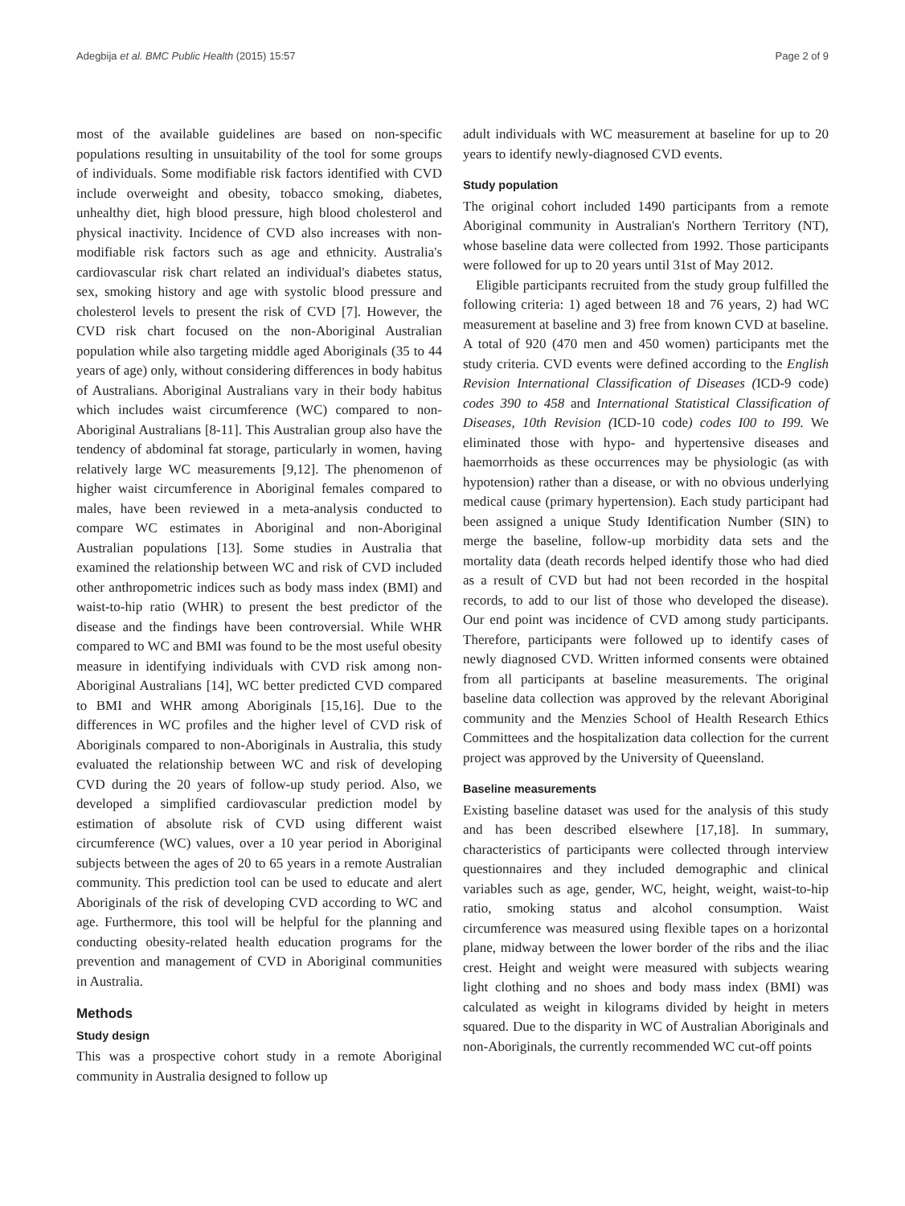Adegbija et al. BMC Public Health (2015) 15:57 Page 2 of 9
most of the available guidelines are based on non-specific populations resulting in unsuitability of the tool for some groups of individuals. Some modifiable risk factors identified with CVD include overweight and obesity, tobacco smoking, diabetes, unhealthy diet, high blood pressure, high blood cholesterol and physical inactivity. Incidence of CVD also increases with non-modifiable risk factors such as age and ethnicity. Australia's cardiovascular risk chart related an individual's diabetes status, sex, smoking history and age with systolic blood pressure and cholesterol levels to present the risk of CVD [7]. However, the CVD risk chart focused on the non-Aboriginal Australian population while also targeting middle aged Aboriginals (35 to 44 years of age) only, without considering differences in body habitus of Australians. Aboriginal Australians vary in their body habitus which includes waist circumference (WC) compared to non- Aboriginal Australians [8-11]. This Australian group also have the tendency of abdominal fat storage, particularly in women, having relatively large WC measurements [9,12]. The phenomenon of higher waist circumference in Aboriginal females compared to males, have been reviewed in a meta-analysis conducted to compare WC estimates in Aboriginal and non-Aboriginal Australian populations [13]. Some studies in Australia that examined the relationship between WC and risk of CVD included other anthropometric indices such as body mass index (BMI) and waist-to-hip ratio (WHR) to present the best predictor of the disease and the findings have been controversial. While WHR compared to WC and BMI was found to be the most useful obesity measure in identifying individuals with CVD risk among non-Aboriginal Australians [14], WC better predicted CVD compared to BMI and WHR among Aboriginals [15,16]. Due to the differences in WC profiles and the higher level of CVD risk of Aboriginals compared to non-Aboriginals in Australia, this study evaluated the relationship between WC and risk of developing CVD during the 20 years of follow-up study period. Also, we developed a simplified cardiovascular prediction model by estimation of absolute risk of CVD using different waist circumference (WC) values, over a 10 year period in Aboriginal subjects between the ages of 20 to 65 years in a remote Australian community. This prediction tool can be used to educate and alert Aboriginals of the risk of developing CVD according to WC and age. Furthermore, this tool will be helpful for the planning and conducting obesity-related health education programs for the prevention and management of CVD in Aboriginal communities in Australia.
Methods
Study design
This was a prospective cohort study in a remote Aboriginal community in Australia designed to follow up
adult individuals with WC measurement at baseline for up to 20 years to identify newly-diagnosed CVD events.
Study population
The original cohort included 1490 participants from a remote Aboriginal community in Australian's Northern Territory (NT), whose baseline data were collected from 1992. Those participants were followed for up to 20 years until 31st of May 2012.
Eligible participants recruited from the study group fulfilled the following criteria: 1) aged between 18 and 76 years, 2) had WC measurement at baseline and 3) free from known CVD at baseline. A total of 920 (470 men and 450 women) participants met the study criteria. CVD events were defined according to the English Revision International Classification of Diseases (ICD-9 code) codes 390 to 458 and International Statistical Classification of Diseases, 10th Revision (ICD-10 code) codes I00 to I99. We eliminated those with hypo- and hypertensive diseases and haemorrhoids as these occurrences may be physiologic (as with hypotension) rather than a disease, or with no obvious underlying medical cause (primary hypertension). Each study participant had been assigned a unique Study Identification Number (SIN) to merge the baseline, follow-up morbidity data sets and the mortality data (death records helped identify those who had died as a result of CVD but had not been recorded in the hospital records, to add to our list of those who developed the disease). Our end point was incidence of CVD among study participants. Therefore, participants were followed up to identify cases of newly diagnosed CVD. Written informed consents were obtained from all participants at baseline measurements. The original baseline data collection was approved by the relevant Aboriginal community and the Menzies School of Health Research Ethics Committees and the hospitalization data collection for the current project was approved by the University of Queensland.
Baseline measurements
Existing baseline dataset was used for the analysis of this study and has been described elsewhere [17,18]. In summary, characteristics of participants were collected through interview questionnaires and they included demographic and clinical variables such as age, gender, WC, height, weight, waist-to-hip ratio, smoking status and alcohol consumption. Waist circumference was measured using flexible tapes on a horizontal plane, midway between the lower border of the ribs and the iliac crest. Height and weight were measured with subjects wearing light clothing and no shoes and body mass index (BMI) was calculated as weight in kilograms divided by height in meters squared. Due to the disparity in WC of Australian Aboriginals and non-Aboriginals, the currently recommended WC cut-off points